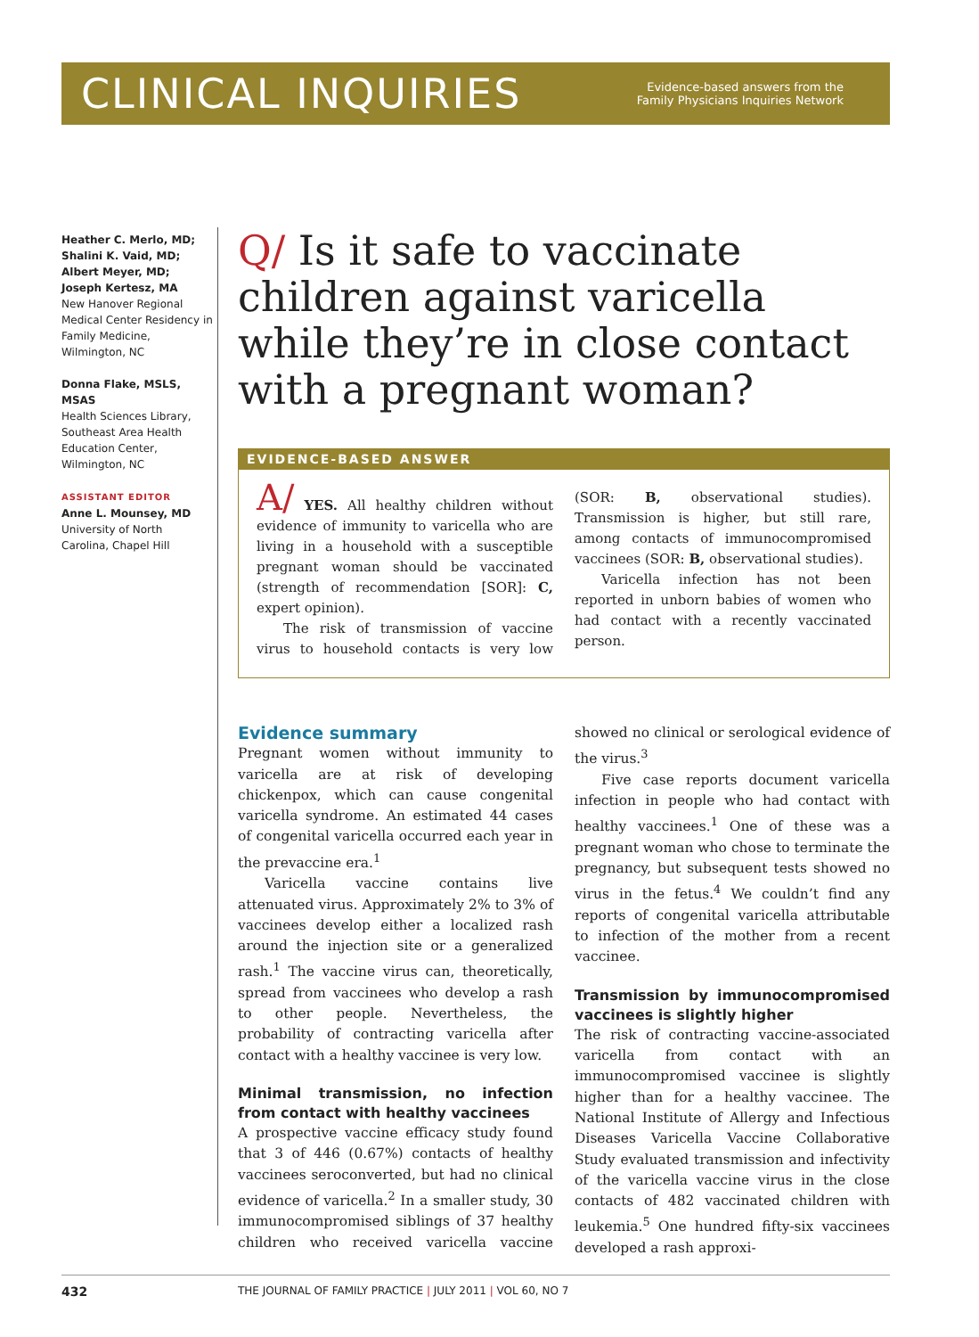CLINICAL INQUIRIES
Evidence-based answers from the
Family Physicians Inquiries Network
Heather C. Merlo, MD;
Shalini K. Vaid, MD;
Albert Meyer, MD;
Joseph Kertesz, MA
New Hanover Regional Medical Center Residency in Family Medicine, Wilmington, NC
Donna Flake, MSLS, MSAS
Health Sciences Library, Southeast Area Health Education Center, Wilmington, NC
ASSISTANT EDITOR
Anne L. Mounsey, MD
University of North Carolina, Chapel Hill
Q/ Is it safe to vaccinate children against varicella while they’re in close contact with a pregnant woman?
EVIDENCE-BASED ANSWER
A/ YES. All healthy children without evidence of immunity to varicella who are living in a household with a susceptible pregnant woman should be vaccinated (strength of recommendation [SOR]: C, expert opinion).
The risk of transmission of vaccine virus to household contacts is very low (SOR: B, observational studies). Transmission is higher, but still rare, among contacts of immunocompromised vaccinees (SOR: B, observational studies).
Varicella infection has not been reported in unborn babies of women who had contact with a recently vaccinated person.
Evidence summary
Pregnant women without immunity to varicella are at risk of developing chickenpox, which can cause congenital varicella syndrome. An estimated 44 cases of congenital varicella occurred each year in the prevaccine era.<sup>1</sup>
Varicella vaccine contains live attenuated virus. Approximately 2% to 3% of vaccinees develop either a localized rash around the injection site or a generalized rash.<sup>1</sup> The vaccine virus can, theoretically, spread from vaccinees who develop a rash to other people. Nevertheless, the probability of contracting varicella after contact with a healthy vaccinee is very low.
Minimal transmission, no infection from contact with healthy vaccinees
A prospective vaccine efficacy study found that 3 of 446 (0.67%) contacts of healthy vaccinees seroconverted, but had no clinical evidence of varicella.<sup>2</sup> In a smaller study, 30 immunocompromised siblings of 37 healthy children who received varicella vaccine showed no clinical or serological evidence of the virus.<sup>3</sup>
Five case reports document varicella infection in people who had contact with healthy vaccinees.<sup>1</sup> One of these was a pregnant woman who chose to terminate the pregnancy, but subsequent tests showed no virus in the fetus.<sup>4</sup> We couldn’t find any reports of congenital varicella attributable to infection of the mother from a recent vaccinee.
Transmission by immunocompromised vaccinees is slightly higher
The risk of contracting vaccine-associated varicella from contact with an immunocompromised vaccinee is slightly higher than for a healthy vaccinee. The National Institute of Allergy and Infectious Diseases Varicella Vaccine Collaborative Study evaluated transmission and infectivity of the varicella vaccine virus in the close contacts of 482 vaccinated children with leukemia.<sup>5</sup> One hundred fifty-six vaccinees developed a rash approxi-
432 THE JOURNAL OF FAMILY PRACTICE | JULY 2011 | VOL 60, NO 7